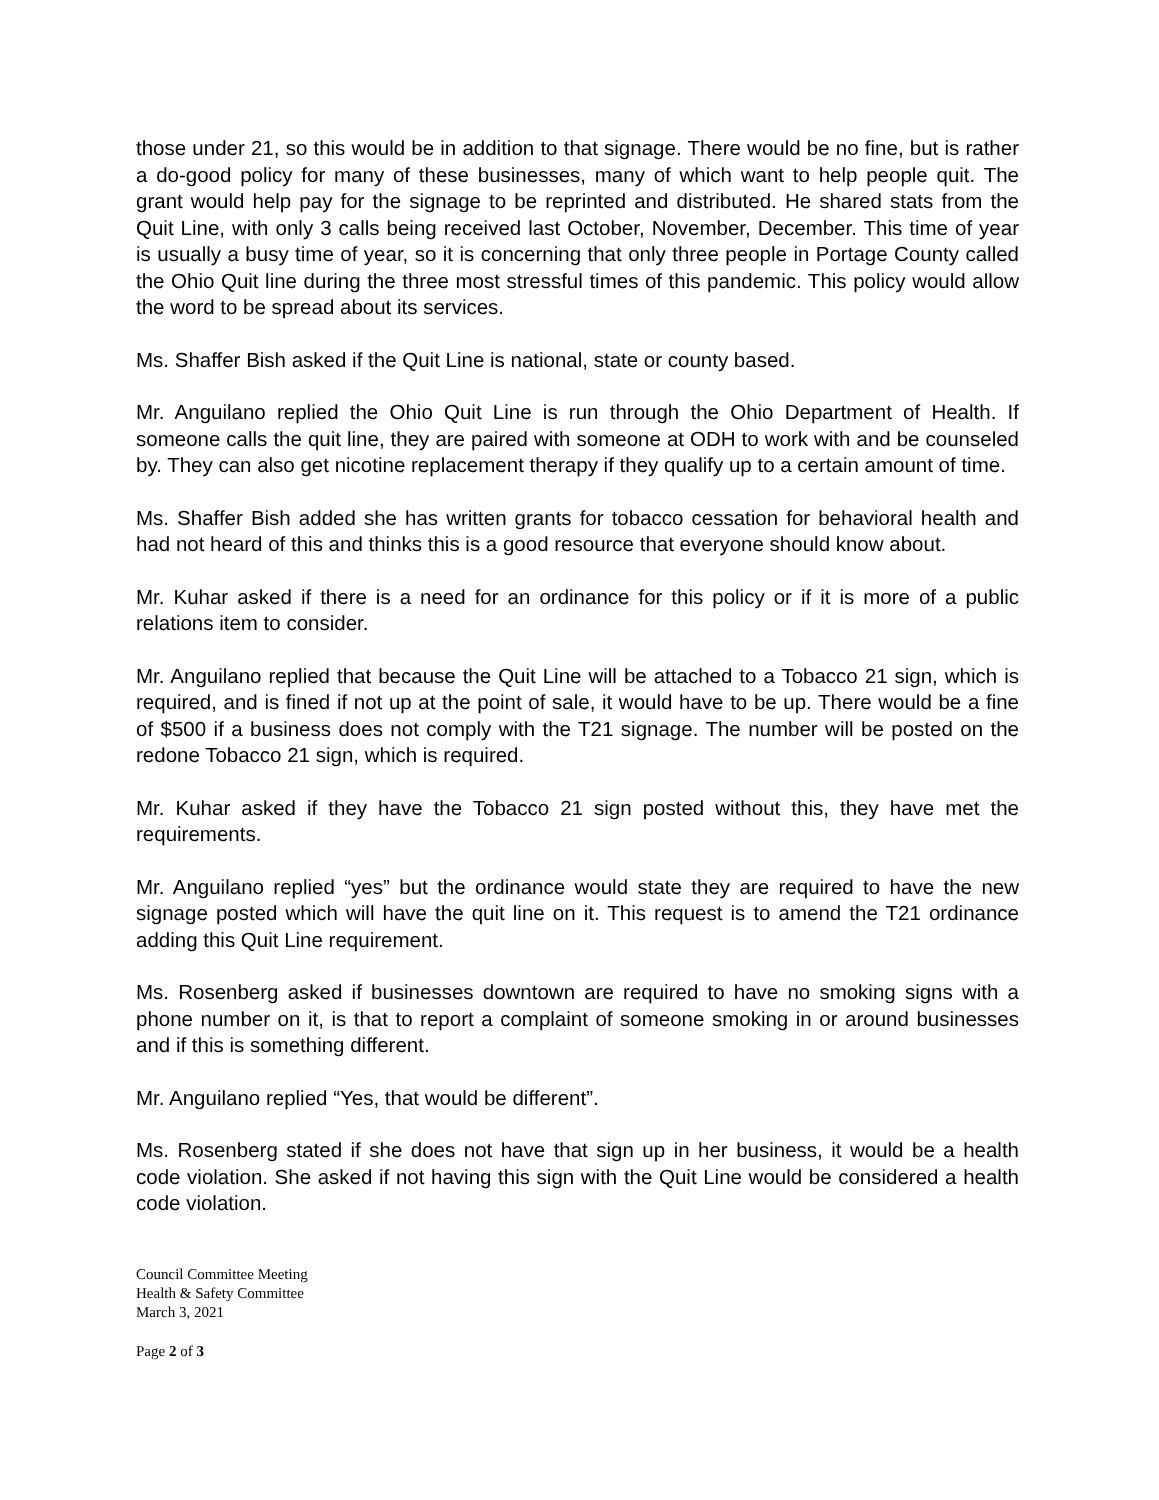those under 21, so this would be in addition to that signage. There would be no fine, but is rather a do-good policy for many of these businesses, many of which want to help people quit. The grant would help pay for the signage to be reprinted and distributed. He shared stats from the Quit Line, with only 3 calls being received last October, November, December. This time of year is usually a busy time of year, so it is concerning that only three people in Portage County called the Ohio Quit line during the three most stressful times of this pandemic. This policy would allow the word to be spread about its services.
Ms. Shaffer Bish asked if the Quit Line is national, state or county based.
Mr. Anguilano replied the Ohio Quit Line is run through the Ohio Department of Health. If someone calls the quit line, they are paired with someone at ODH to work with and be counseled by. They can also get nicotine replacement therapy if they qualify up to a certain amount of time.
Ms. Shaffer Bish added she has written grants for tobacco cessation for behavioral health and had not heard of this and thinks this is a good resource that everyone should know about.
Mr. Kuhar asked if there is a need for an ordinance for this policy or if it is more of a public relations item to consider.
Mr. Anguilano replied that because the Quit Line will be attached to a Tobacco 21 sign, which is required, and is fined if not up at the point of sale, it would have to be up. There would be a fine of $500 if a business does not comply with the T21 signage. The number will be posted on the redone Tobacco 21 sign, which is required.
Mr. Kuhar asked if they have the Tobacco 21 sign posted without this, they have met the requirements.
Mr. Anguilano replied “yes” but the ordinance would state they are required to have the new signage posted which will have the quit line on it. This request is to amend the T21 ordinance adding this Quit Line requirement.
Ms. Rosenberg asked if businesses downtown are required to have no smoking signs with a phone number on it, is that to report a complaint of someone smoking in or around businesses and if this is something different.
Mr. Anguilano replied “Yes, that would be different”.
Ms. Rosenberg stated if she does not have that sign up in her business, it would be a health code violation. She asked if not having this sign with the Quit Line would be considered a health code violation.
Council Committee Meeting
Health & Safety Committee
March 3, 2021
Page 2 of 3